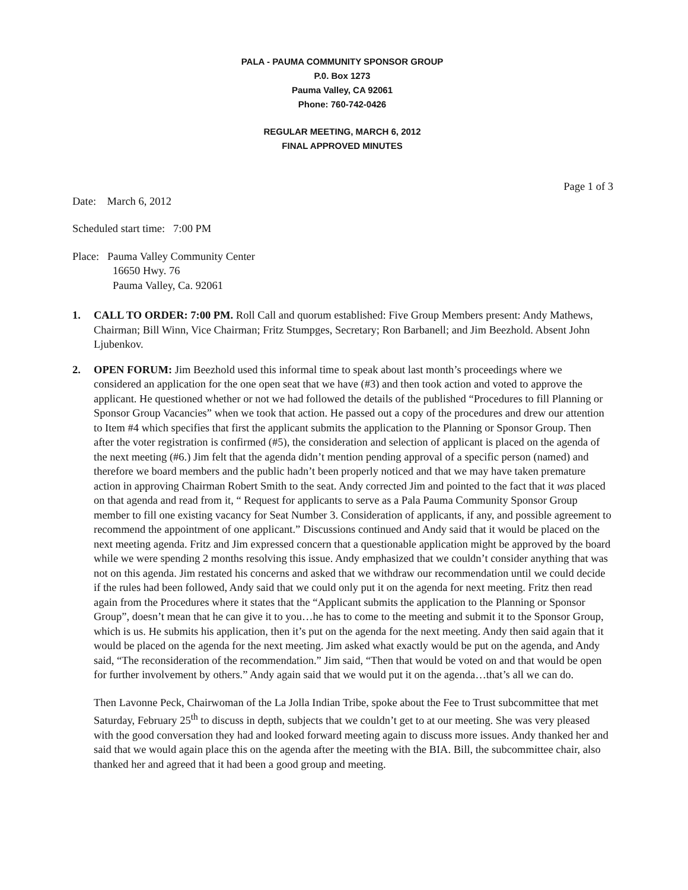PALA - PAUMA COMMUNITY SPONSOR GROUP
P.0. Box 1273
Pauma Valley, CA 92061
Phone: 760-742-0426
REGULAR MEETING, MARCH 6, 2012
FINAL APPROVED MINUTES
Page 1 of 3
Date: March 6, 2012
Scheduled start time: 7:00 PM
Place: Pauma Valley Community Center
16650 Hwy. 76
Pauma Valley, Ca. 92061
1. CALL TO ORDER: 7:00 PM. Roll Call and quorum established: Five Group Members present: Andy Mathews, Chairman; Bill Winn, Vice Chairman; Fritz Stumpges, Secretary; Ron Barbanell; and Jim Beezhold. Absent John Ljubenkov.
2. OPEN FORUM: Jim Beezhold used this informal time to speak about last month’s proceedings where we considered an application for the one open seat that we have (#3) and then took action and voted to approve the applicant. He questioned whether or not we had followed the details of the published “Procedures to fill Planning or Sponsor Group Vacancies” when we took that action. He passed out a copy of the procedures and drew our attention to Item #4 which specifies that first the applicant submits the application to the Planning or Sponsor Group. Then after the voter registration is confirmed (#5), the consideration and selection of applicant is placed on the agenda of the next meeting (#6.) Jim felt that the agenda didn’t mention pending approval of a specific person (named) and therefore we board members and the public hadn’t been properly noticed and that we may have taken premature action in approving Chairman Robert Smith to the seat. Andy corrected Jim and pointed to the fact that it was placed on that agenda and read from it, “ Request for applicants to serve as a Pala Pauma Community Sponsor Group member to fill one existing vacancy for Seat Number 3. Consideration of applicants, if any, and possible agreement to recommend the appointment of one applicant.” Discussions continued and Andy said that it would be placed on the next meeting agenda. Fritz and Jim expressed concern that a questionable application might be approved by the board while we were spending 2 months resolving this issue. Andy emphasized that we couldn’t consider anything that was not on this agenda. Jim restated his concerns and asked that we withdraw our recommendation until we could decide if the rules had been followed, Andy said that we could only put it on the agenda for next meeting. Fritz then read again from the Procedures where it states that the “Applicant submits the application to the Planning or Sponsor Group”, doesn’t mean that he can give it to you…he has to come to the meeting and submit it to the Sponsor Group, which is us. He submits his application, then it’s put on the agenda for the next meeting. Andy then said again that it would be placed on the agenda for the next meeting. Jim asked what exactly would be put on the agenda, and Andy said, “The reconsideration of the recommendation.” Jim said, “Then that would be voted on and that would be open for further involvement by others.” Andy again said that we would put it on the agenda…that’s all we can do.
Then Lavonne Peck, Chairwoman of the La Jolla Indian Tribe, spoke about the Fee to Trust subcommittee that met Saturday, February 25<sup>th</sup> to discuss in depth, subjects that we couldn’t get to at our meeting. She was very pleased with the good conversation they had and looked forward meeting again to discuss more issues. Andy thanked her and said that we would again place this on the agenda after the meeting with the BIA. Bill, the subcommittee chair, also thanked her and agreed that it had been a good group and meeting.